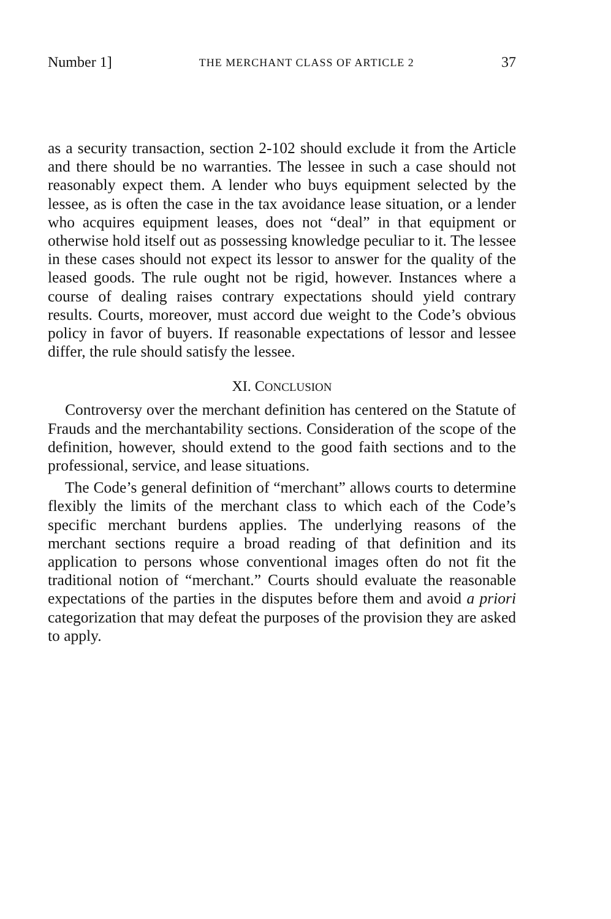Number 1] THE MERCHANT CLASS OF ARTICLE 2 37
as a security transaction, section 2-102 should exclude it from the Article and there should be no warranties. The lessee in such a case should not reasonably expect them. A lender who buys equipment selected by the lessee, as is often the case in the tax avoidance lease situation, or a lender who acquires equipment leases, does not “deal” in that equipment or otherwise hold itself out as possessing knowledge peculiar to it. The lessee in these cases should not expect its lessor to answer for the quality of the leased goods. The rule ought not be rigid, however. Instances where a course of dealing raises contrary expectations should yield contrary results. Courts, moreover, must accord due weight to the Code’s obvious policy in favor of buyers. If reasonable expectations of lessor and lessee differ, the rule should satisfy the lessee.
XI. CONCLUSION
Controversy over the merchant definition has centered on the Statute of Frauds and the merchantability sections. Consideration of the scope of the definition, however, should extend to the good faith sections and to the professional, service, and lease situations.
The Code’s general definition of “merchant” allows courts to determine flexibly the limits of the merchant class to which each of the Code’s specific merchant burdens applies. The underlying reasons of the merchant sections require a broad reading of that definition and its application to persons whose conventional images often do not fit the traditional notion of “merchant.” Courts should evaluate the reasonable expectations of the parties in the disputes before them and avoid a priori categorization that may defeat the purposes of the provision they are asked to apply.